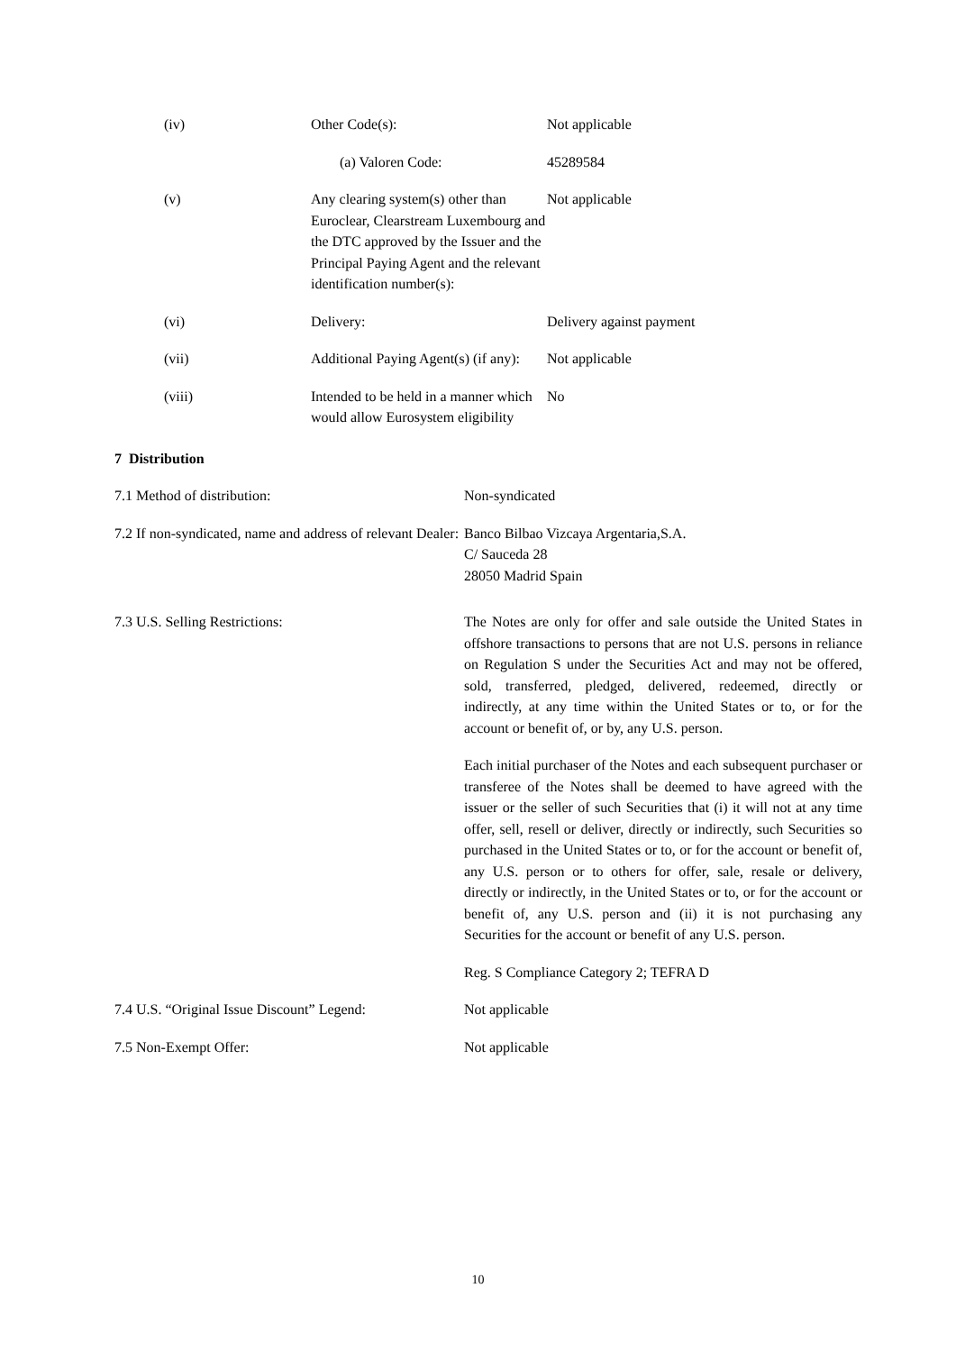| (iv) | Other Code(s): | Not applicable |
| | (a) Valoren Code: | 45289584 |
| (v) | Any clearing system(s) other than Euroclear, Clearstream Luxembourg and the DTC approved by the Issuer and the Principal Paying Agent and the relevant identification number(s): | Not applicable |
| (vi) | Delivery: | Delivery against payment |
| (vii) | Additional Paying Agent(s) (if any): | Not applicable |
| (viii) | Intended to be held in a manner which would allow Eurosystem eligibility | No |
7 Distribution
| 7.1 Method of distribution: | Non-syndicated |
| 7.2 If non-syndicated, name and address of relevant Dealer: | Banco Bilbao Vizcaya Argentaria,S.A. C/ Sauceda 28 28050 Madrid Spain |
| 7.3 U.S. Selling Restrictions: | The Notes are only for offer and sale outside the United States in offshore transactions to persons that are not U.S. persons in reliance on Regulation S under the Securities Act and may not be offered, sold, transferred, pledged, delivered, redeemed, directly or indirectly, at any time within the United States or to, or for the account or benefit of, or by, any U.S. person. Each initial purchaser of the Notes and each subsequent purchaser or transferee of the Notes shall be deemed to have agreed with the issuer or the seller of such Securities that (i) it will not at any time offer, sell, resell or deliver, directly or indirectly, such Securities so purchased in the United States or to, or for the account or benefit of, any U.S. person or to others for offer, sale, resale or delivery, directly or indirectly, in the United States or to, or for the account or benefit of, any U.S. person and (ii) it is not purchasing any Securities for the account or benefit of any U.S. person. Reg. S Compliance Category 2; TEFRA D |
| 7.4 U.S. “Original Issue Discount” Legend: | Not applicable |
| 7.5 Non-Exempt Offer: | Not applicable |
10